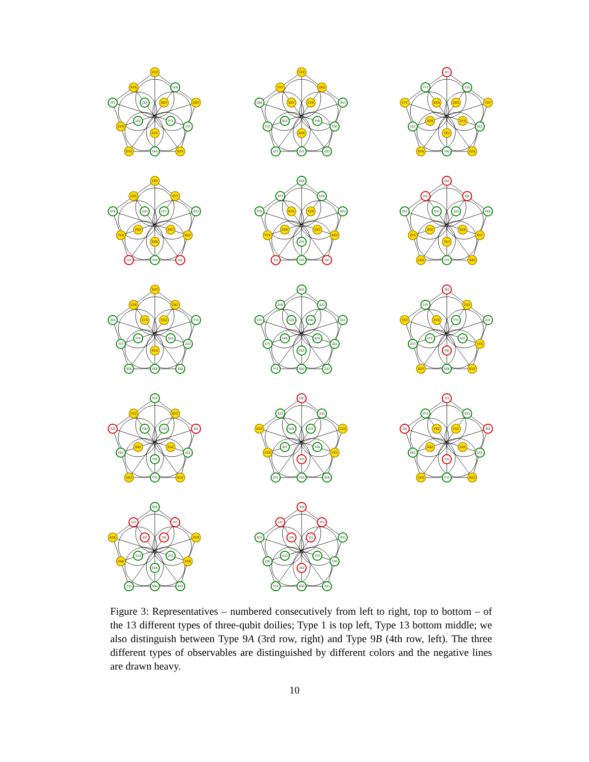ZYZ
XYX
IZX
YIY
IXZ
XXY
ZXY
ZYX
IZZ
IYY
YYI
ZZY
XYZ
IXX
XZY
YZZ
YYY
ZXZ
IXX
XXY
ZYX
XYI
IYZ
XIZ
YIX
YXI
XZX
IZY
ZIY
ZZI
IIY
YYI
YZI
YYY
XXX
ZXX
YZY
ZIZ
XZX
ZYX
XIZ
YXY
XYX
YXI
ZZX
ZXY
ZZZ
YYY
IYX
ZZI
IYY
XZI
YYX
ZXX
XXY
XZZ
XXX
YII
YIZ
IIZ
XIX
XYI
IZX
IYX
XYZ
YZX
XZI
YYX
ZXX
ZXY
XZZ
ZIY
YII
YIZ
IIZ
IXI
IIZ
IIX
IXZ
XZI
ZZI
IXX
ZYY
ZZZ
XZX
XYY
YXY
ZZX
YIY
XZZ
XZY
YZX
ZXY
ZIZ
ZYX
YXZ
YYI
YIY
IYY
IZZ
ZZI
XYZ
XIX
IXX
XXI
XIZ
ZIX
XZI
YIY
IZX
ZXI
IZZ
IYY
IXX
XIX
ZIZ
IXZ
YYI
XXI
ZZI
IXI
YIY
ZXY
YXY
ZYX
YYI
ZIY
ZYI
IYY
IZZ
YYX
IIX
XZY
IXX
XYZ
IYZ
ZYZ
XYZ
ZII
YXI
YZI
XII
IXZ
XXZ
ZZZ
IZZ
YIZ
ZXZ
YYI
XZZ
IIZ
XZI
ZZI
XZZ
IZX
IZY
ZZZ
YZX
XIY
ZIX
YZY
YII
ZIY
YIZ
XIX
IYI
ZYI
XYI
ZII
YXZ
YZZ
XII
IXZ
XXZ
ZZZ
IZZ
YII
ZXZ
YYI
XZZ
XIX
IZI
IYI
XZX
ZII
YII
XYX
ZXX
YZI
ZYI
YXX
IXX
YYI
XXI
ZZI
XII
IZI
IYI
XZI
ZII
YII
XYI
ZXI
YZI
ZYI
YXI
IXI
YYI
XXI
ZZI
Figure 3: Representatives – numbered consecutively from left to right, top to bottom – of the 13 different types of three-qubit doilies; Type 1 is top left, Type 13 bottom middle; we also distinguish between Type 9A (3rd row, right) and Type 9B (4th row, left). The three different types of observables are distinguished by different colors and the negative lines are drawn heavy.
10